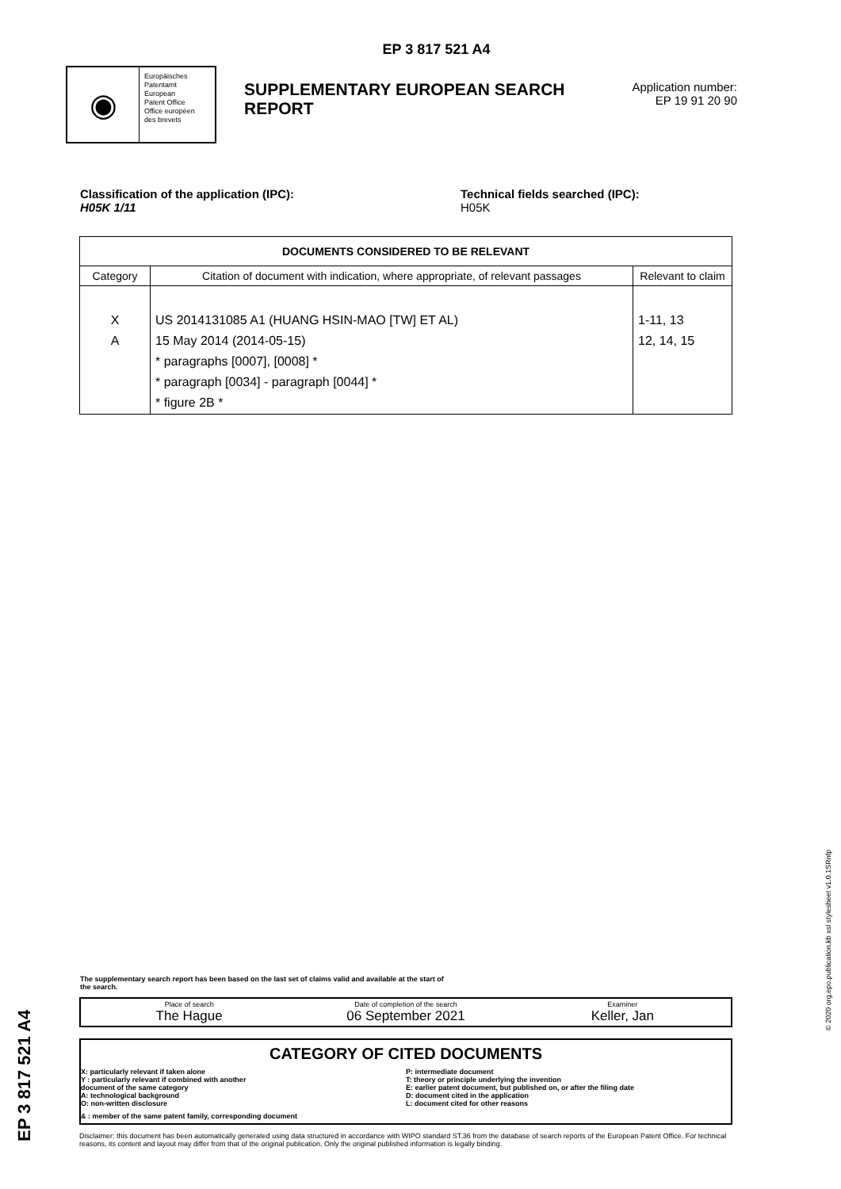EP 3 817 521 A4
◉
Europäisches
Patentamt
European
Patent Office
Office européen
des brevets
SUPPLEMENTARY EUROPEAN SEARCH REPORT
Application number:
EP 19 91 20 90
Classification of the application (IPC):
H05K 1/11
Technical fields searched (IPC):
H05K
| DOCUMENTS CONSIDERED TO BE RELEVANT | | |
| --- | --- | --- |
| Category | Citation of document with indication, where appropriate, of relevant passages | Relevant to claim |
| X A | US 2014131085 A1 (HUANG HSIN-MAO [TW] ET AL) 15 May 2014 (2014-05-15) * paragraphs [0007], [0008] * * paragraph [0034] - paragraph [0044] * * figure 2B * | 1-11, 13 12, 14, 15 |
The supplementary search report has been based on the last set of claims valid and available at the start of the search.
Place of search
The Hague
Date of completion of the search
06 September 2021
Examiner
Keller, Jan
CATEGORY OF CITED DOCUMENTS
X: particularly relevant if taken alone
Y : particularly relevant if combined with another
document of the same category
A: technological background
O: non-written disclosure
P: intermediate document
T: theory or principle underlying the invention
E: earlier patent document, but published on, or after the filing date
D: document cited in the application
L: document cited for other reasons
& : member of the same patent family, corresponding document
Disclaimer: this document has been automatically generated using data structured in accordance with WIPO standard ST.36 from the database of search reports of the European Patent Office. For technical reasons, its content and layout may differ from that of the original publication. Only the original published information is legally binding.
EP 3 817 521 A4
© 2020 org.epo.publication.kb xsl stylesheet v1.0.1SRnfp